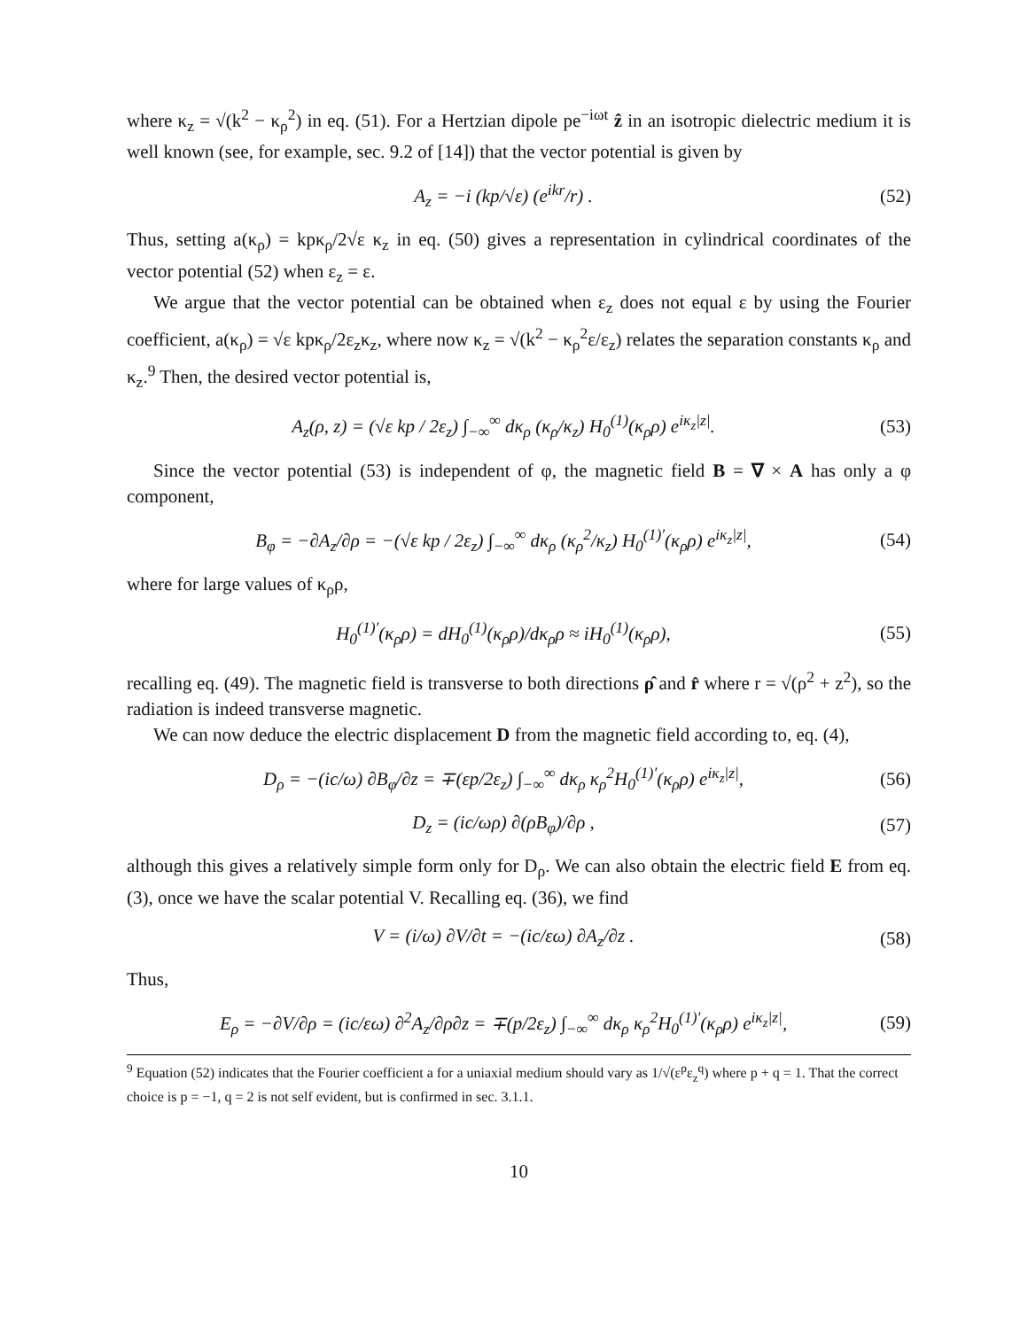where κ<sub>z</sub> = √(k<sup>2</sup> − κ<sub>ρ</sub><sup>2</sup>) in eq. (51). For a Hertzian dipole pe<sup>−iωt</sup> ẑ in an isotropic dielectric medium it is well known (see, for example, sec. 9.2 of [14]) that the vector potential is given by
A<sub>z</sub> = −i (kp/√ε) (e<sup>ikr</sup>/r) . (52)
Thus, setting a(κ<sub>ρ</sub>) = kpκ<sub>ρ</sub>/2√ε κ<sub>z</sub> in eq. (50) gives a representation in cylindrical coordinates of the vector potential (52) when ε<sub>z</sub> = ε.
We argue that the vector potential can be obtained when ε<sub>z</sub> does not equal ε by using the Fourier coefficient, a(κ<sub>ρ</sub>) = √ε kpκ<sub>ρ</sub>/2ε<sub>z</sub>κ<sub>z</sub>, where now κ<sub>z</sub> = √(k<sup>2</sup> − κ<sub>ρ</sub><sup>2</sup>ε/ε<sub>z</sub>) relates the separation constants κ<sub>ρ</sub> and κ<sub>z</sub>.<sup>9</sup> Then, the desired vector potential is,
A<sub>z</sub>(ρ, z) = (√ε kp / 2ε<sub>z</sub>) ∫<sub>−∞</sub><sup>∞</sup> dκ<sub>ρ</sub> (κ<sub>ρ</sub>/κ<sub>z</sub>) H<sub>0</sub><sup>(1)</sup>(κ<sub>ρ</sub>ρ) e<sup>iκ<sub>z</sub>|z|</sup>. (53)
Since the vector potential (53) is independent of φ, the magnetic field B = ∇ × A has only a φ component,
B<sub>φ</sub> = −∂A<sub>z</sub>/∂ρ = −(√ε kp / 2ε<sub>z</sub>) ∫<sub>−∞</sub><sup>∞</sup> dκ<sub>ρ</sub> (κ<sub>ρ</sub><sup>2</sup>/κ<sub>z</sub>) H<sub>0</sub><sup>(1)′</sup>(κ<sub>ρ</sub>ρ) e<sup>iκ<sub>z</sub>|z|</sup>, (54)
where for large values of κ<sub>ρ</sub>ρ,
H<sub>0</sub><sup>(1)′</sup>(κ<sub>ρ</sub>ρ) = dH<sub>0</sub><sup>(1)</sup>(κ<sub>ρ</sub>ρ)/dκ<sub>ρ</sub>ρ ≈ iH<sub>0</sub><sup>(1)</sup>(κ<sub>ρ</sub>ρ), (55)
recalling eq. (49). The magnetic field is transverse to both directions ρ̂ and r̂ where r = √(ρ<sup>2</sup> + z<sup>2</sup>), so the radiation is indeed transverse magnetic.
We can now deduce the electric displacement D from the magnetic field according to, eq. (4),
D<sub>ρ</sub> = −(ic/ω) ∂B<sub>φ</sub>/∂z = ∓(εp/2ε<sub>z</sub>) ∫<sub>−∞</sub><sup>∞</sup> dκ<sub>ρ</sub> κ<sub>ρ</sub><sup>2</sup>H<sub>0</sub><sup>(1)′</sup>(κ<sub>ρ</sub>ρ) e<sup>iκ<sub>z</sub>|z|</sup>, (56)
D<sub>z</sub> = (ic/ωρ) ∂(ρB<sub>φ</sub>)/∂ρ , (57)
although this gives a relatively simple form only for D<sub>ρ</sub>. We can also obtain the electric field E from eq. (3), once we have the scalar potential V. Recalling eq. (36), we find
V = (i/ω) ∂V/∂t = −(ic/εω) ∂A<sub>z</sub>/∂z . (58)
Thus,
E<sub>ρ</sub> = −∂V/∂ρ = (ic/εω) ∂<sup>2</sup>A<sub>z</sub>/∂ρ∂z = ∓(p/2ε<sub>z</sub>) ∫<sub>−∞</sub><sup>∞</sup> dκ<sub>ρ</sub> κ<sub>ρ</sub><sup>2</sup>H<sub>0</sub><sup>(1)′</sup>(κ<sub>ρ</sub>ρ) e<sup>iκ<sub>z</sub>|z|</sup>, (59)
<sup>9</sup> Equation (52) indicates that the Fourier coefficient a for a uniaxial medium should vary as 1/√(ε<sup>p</sup>ε<sub>z</sub><sup>q</sup>) where p + q = 1. That the correct choice is p = −1, q = 2 is not self evident, but is confirmed in sec. 3.1.1.
10